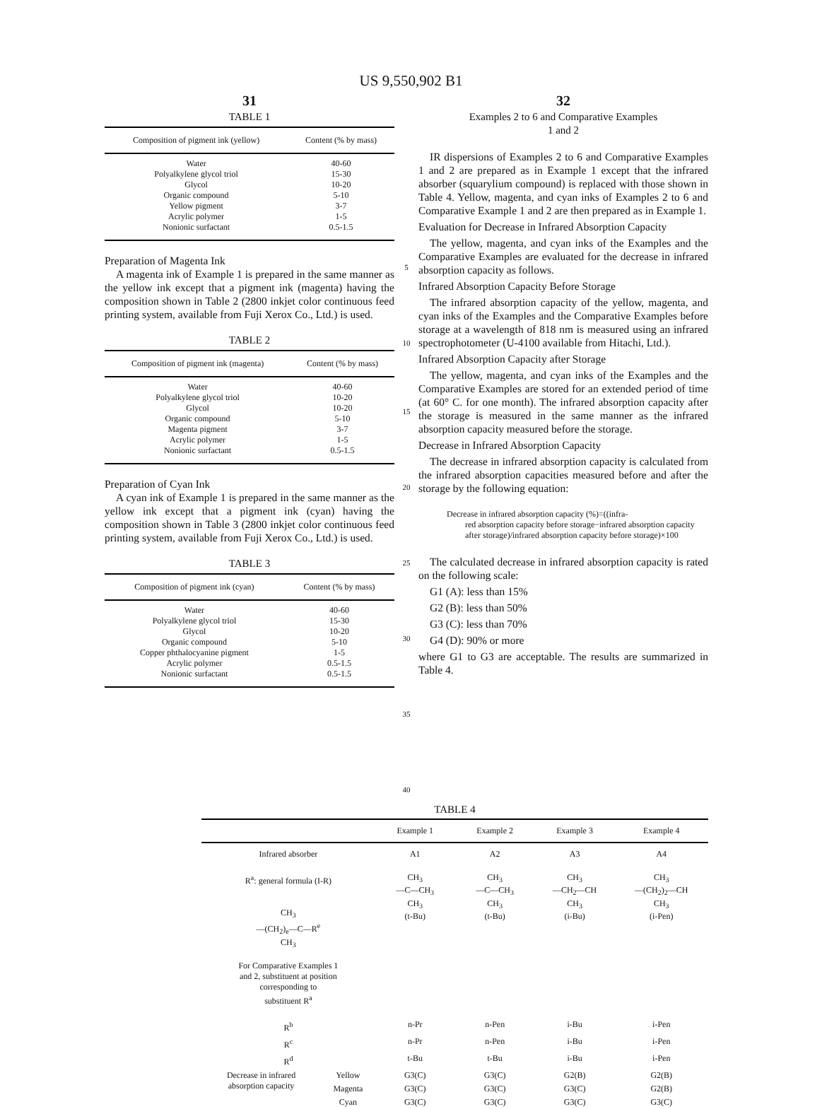US 9,550,902 B1
31
TABLE 1
| Composition of pigment ink (yellow) | Content (% by mass) |
| --- | --- |
| Water | 40-60 |
| Polyalkylene glycol triol | 15-30 |
| Glycol | 10-20 |
| Organic compound | 5-10 |
| Yellow pigment | 3-7 |
| Acrylic polymer | 1-5 |
| Nonionic surfactant | 0.5-1.5 |
Preparation of Magenta Ink
A magenta ink of Example 1 is prepared in the same manner as the yellow ink except that a pigment ink (magenta) having the composition shown in Table 2 (2800 inkjet color continuous feed printing system, available from Fuji Xerox Co., Ltd.) is used.
TABLE 2
| Composition of pigment ink (magenta) | Content (% by mass) |
| --- | --- |
| Water | 40-60 |
| Polyalkylene glycol triol | 10-20 |
| Glycol | 10-20 |
| Organic compound | 5-10 |
| Magenta pigment | 3-7 |
| Acrylic polymer | 1-5 |
| Nonionic surfactant | 0.5-1.5 |
Preparation of Cyan Ink
A cyan ink of Example 1 is prepared in the same manner as the yellow ink except that a pigment ink (cyan) having the composition shown in Table 3 (2800 inkjet color continuous feed printing system, available from Fuji Xerox Co., Ltd.) is used.
TABLE 3
| Composition of pigment ink (cyan) | Content (% by mass) |
| --- | --- |
| Water | 40-60 |
| Polyalkylene glycol triol | 15-30 |
| Glycol | 10-20 |
| Organic compound | 5-10 |
| Copper phthalocyanine pigment | 1-5 |
| Acrylic polymer | 0.5-1.5 |
| Nonionic surfactant | 0.5-1.5 |
5
10
15
20
25
30
35
40
32
Examples 2 to 6 and Comparative Examples
1 and 2
IR dispersions of Examples 2 to 6 and Comparative Examples 1 and 2 are prepared as in Example 1 except that the infrared absorber (squarylium compound) is replaced with those shown in Table 4. Yellow, magenta, and cyan inks of Examples 2 to 6 and Comparative Example 1 and 2 are then prepared as in Example 1.
Evaluation for Decrease in Infrared Absorption Capacity
The yellow, magenta, and cyan inks of the Examples and the Comparative Examples are evaluated for the decrease in infrared absorption capacity as follows.
Infrared Absorption Capacity Before Storage
The infrared absorption capacity of the yellow, magenta, and cyan inks of the Examples and the Comparative Examples before storage at a wavelength of 818 nm is measured using an infrared spectrophotometer (U-4100 available from Hitachi, Ltd.).
Infrared Absorption Capacity after Storage
The yellow, magenta, and cyan inks of the Examples and the Comparative Examples are stored for an extended period of time (at 60° C. for one month). The infrared absorption capacity after the storage is measured in the same manner as the infrared absorption capacity measured before the storage.
Decrease in Infrared Absorption Capacity
The decrease in infrared absorption capacity is calculated from the infrared absorption capacities measured before and after the storage by the following equation:
Decrease in infrared absorption capacity (%)=((infra-
red absorption capacity before storage−infrared absorption capacity after storage)/infrared absorption capacity before storage)×100
The calculated decrease in infrared absorption capacity is rated on the following scale:
G1 (A): less than 15%
G2 (B): less than 50%
G3 (C): less than 70%
G4 (D): 90% or more
where G1 to G3 are acceptable. The results are summarized in Table 4.
TABLE 4
| | | Example 1 | Example 2 | Example 3 | Example 4 |
| --- | --- | --- | --- | --- | --- |
| Infrared absorber | | A1 | A2 | A3 | A4 |
| R<sup>a</sup>: general formula (I-R) CH<sub>3</sub> —(CH<sub>2</sub>)<sub>e</sub>—C—R<sup>e</sup> CH<sub>3</sub> For Comparative Examples 1 and 2, substituent at position corresponding to substituent R<sup>a</sup> | | CH<sub>3</sub> —C—CH<sub>3</sub> CH<sub>3</sub> (t-Bu) | CH<sub>3</sub> —C—CH<sub>3</sub> CH<sub>3</sub> (t-Bu) | CH<sub>3</sub> —CH<sub>2</sub>—CH CH<sub>3</sub> (i-Bu) | CH<sub>3</sub> —(CH<sub>2</sub>)<sub>2</sub>—CH CH<sub>3</sub> (i-Pen) |
| R<sup>b</sup> | | n-Pr | n-Pen | i-Bu | i-Pen |
| R<sup>c</sup> | | n-Pr | n-Pen | i-Bu | i-Pen |
| R<sup>d</sup> | | t-Bu | t-Bu | i-Bu | i-Pen |
| Decrease in infrared absorption capacity | Yellow | G3(C) | G3(C) | G2(B) | G2(B) |
| | Magenta | G3(C) | G3(C) | G3(C) | G2(B) |
| | Cyan | G3(C) | G3(C) | G3(C) | G3(C) |